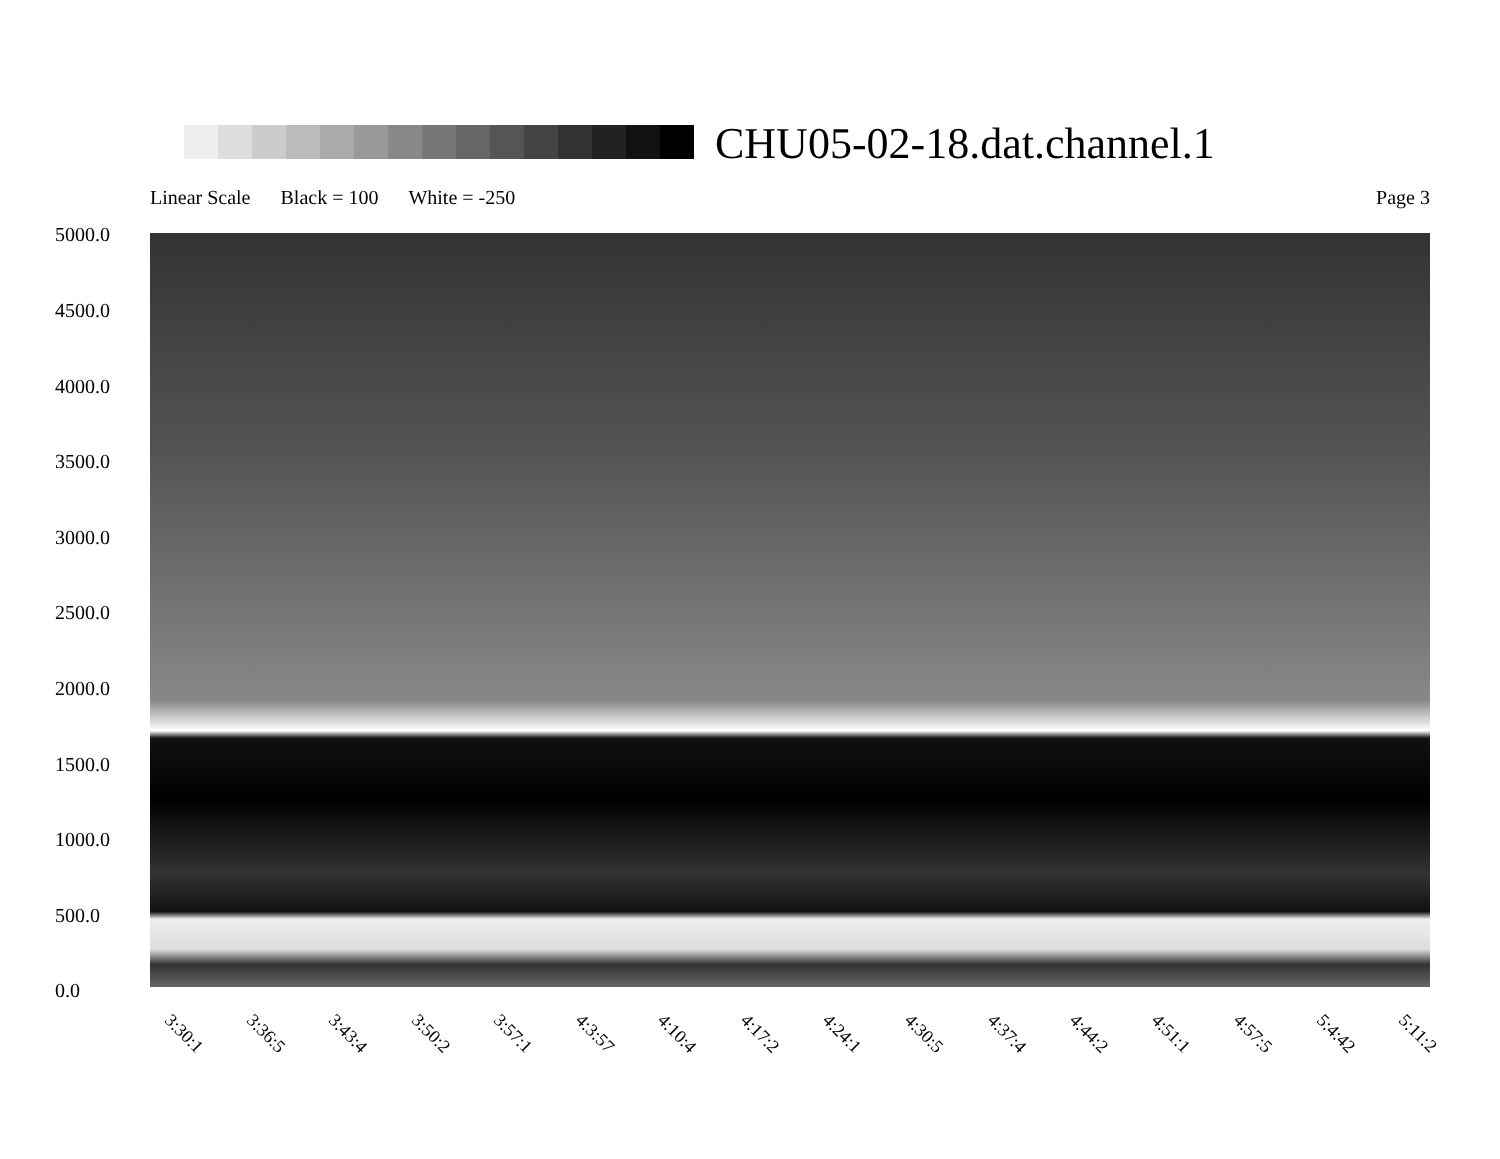CHU05-02-18.dat.channel.1
Linear Scale Black = 100 White = -250 Page 3
5000.0
4500.0
4000.0
3500.0
3000.0
2500.0
2000.0
1500.0
1000.0
500.0
0.0
3:30:1 3:36:5 3:43:4 3:50:2 3:57:1 4:3:57 4:10:4 4:17:2 4:24:1 4:30:5 4:37:4 4:44:2 4:51:1 4:57:5 5:4:42 5:11:2